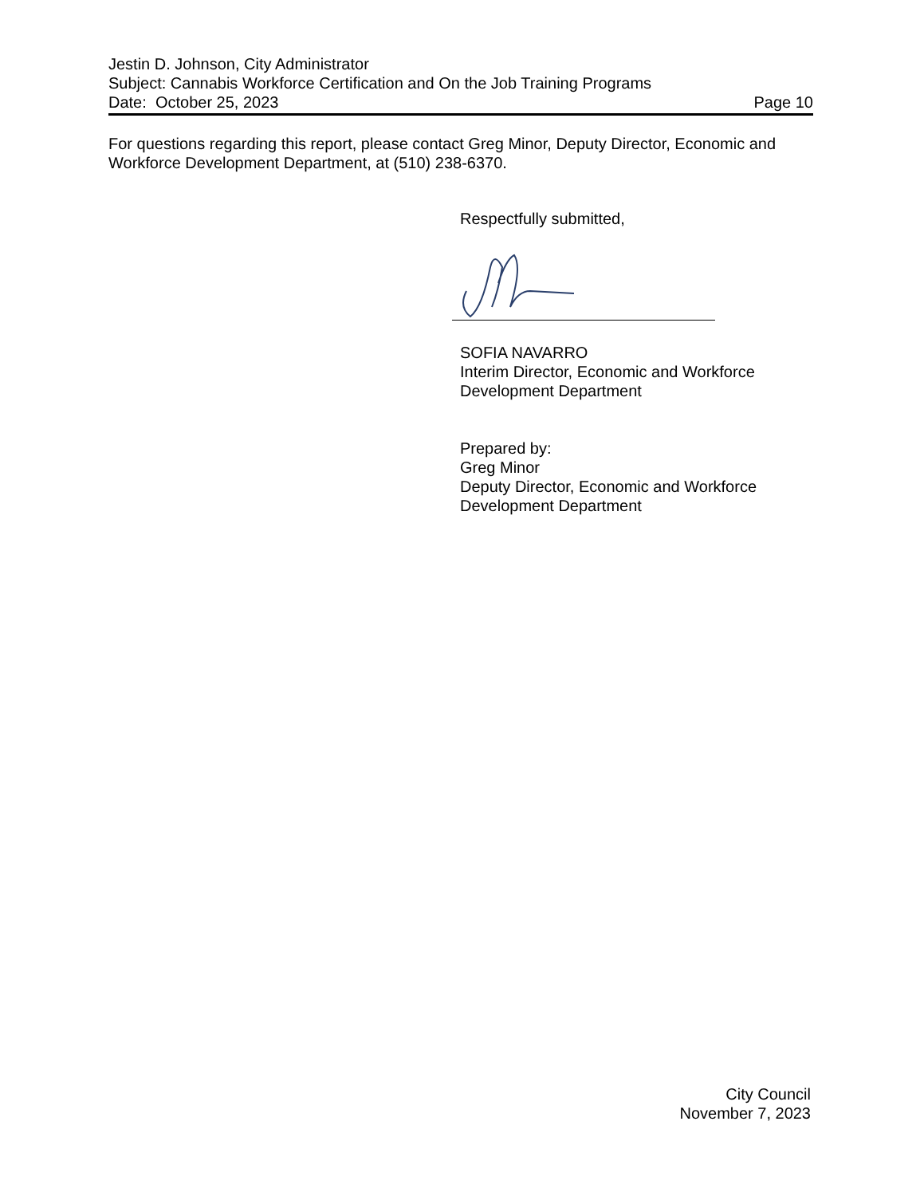Jestin D. Johnson, City Administrator
Subject: Cannabis Workforce Certification and On the Job Training Programs
Date: October 25, 2023 Page 10
For questions regarding this report, please contact Greg Minor, Deputy Director, Economic and Workforce Development Department, at (510) 238-6370.
Respectfully submitted,
SOFIA NAVARRO
Interim Director, Economic and Workforce
Development Department
Prepared by:
Greg Minor
Deputy Director, Economic and Workforce
Development Department
City Council
November 7, 2023